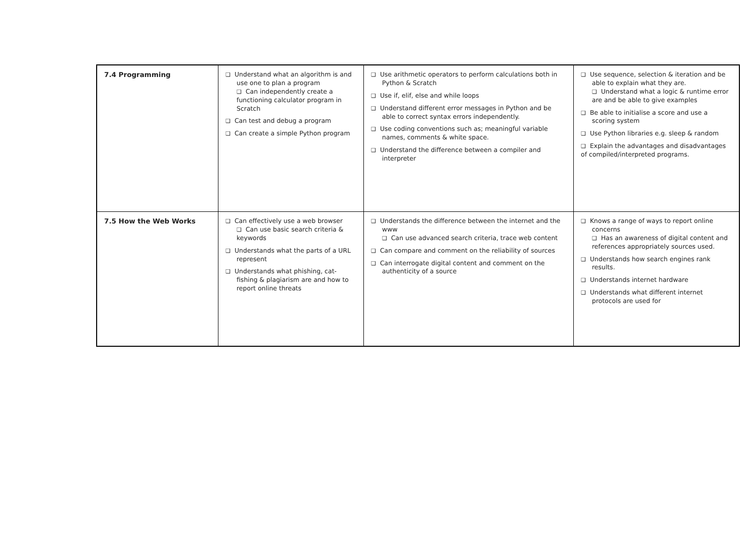| 7.4 Programming | ❑ Understand what an algorithm is and use one to plan a program ❑ Can independently create a functioning calculator program in Scratch ❑ Can test and debug a program ❑ Can create a simple Python program | ❑ Use arithmetic operators to perform calculations both in Python & Scratch ❑ Use if, elif, else and while loops ❑ Understand different error messages in Python and be able to correct syntax errors independently. ❑ Use coding conventions such as; meaningful variable names, comments & white space. ❑ Understand the difference between a compiler and interpreter | ❑ Use sequence, selection & iteration and be able to explain what they are. ❑ Understand what a logic & runtime error are and be able to give examples ❑ Be able to initialise a score and use a scoring system ❑ Use Python libraries e.g. sleep & random ❑ Explain the advantages and disadvantages of compiled/interpreted programs. |
| 7.5 How the Web Works | ❑ Can effectively use a web browser ❑ Can use basic search criteria & keywords ❑ Understands what the parts of a URL represent ❑ Understands what phishing, cat-fishing & plagiarism are and how to report online threats | ❑ Understands the difference between the internet and the www ❑ Can use advanced search criteria, trace web content ❑ Can compare and comment on the reliability of sources ❑ Can interrogate digital content and comment on the authenticity of a source | ❑ Knows a range of ways to report online concerns ❑ Has an awareness of digital content and references appropriately sources used. ❑ Understands how search engines rank results. ❑ Understands internet hardware ❑ Understands what different internet protocols are used for |